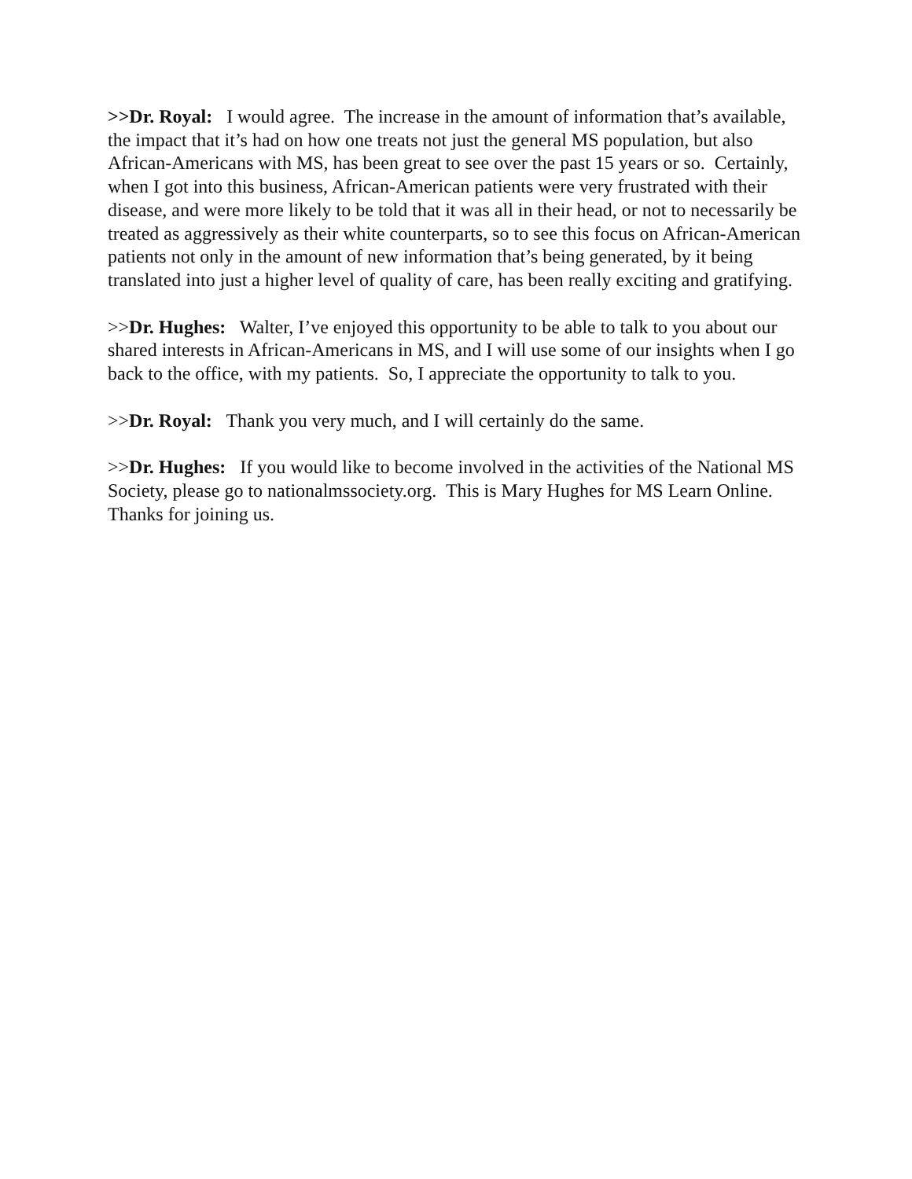>>Dr. Royal: I would agree. The increase in the amount of information that’s available, the impact that it’s had on how one treats not just the general MS population, but also African-Americans with MS, has been great to see over the past 15 years or so. Certainly, when I got into this business, African-American patients were very frustrated with their disease, and were more likely to be told that it was all in their head, or not to necessarily be treated as aggressively as their white counterparts, so to see this focus on African-American patients not only in the amount of new information that’s being generated, by it being translated into just a higher level of quality of care, has been really exciting and gratifying.
>>Dr. Hughes: Walter, I’ve enjoyed this opportunity to be able to talk to you about our shared interests in African-Americans in MS, and I will use some of our insights when I go back to the office, with my patients. So, I appreciate the opportunity to talk to you.
>>Dr. Royal: Thank you very much, and I will certainly do the same.
>>Dr. Hughes: If you would like to become involved in the activities of the National MS Society, please go to nationalmssociety.org. This is Mary Hughes for MS Learn Online. Thanks for joining us.